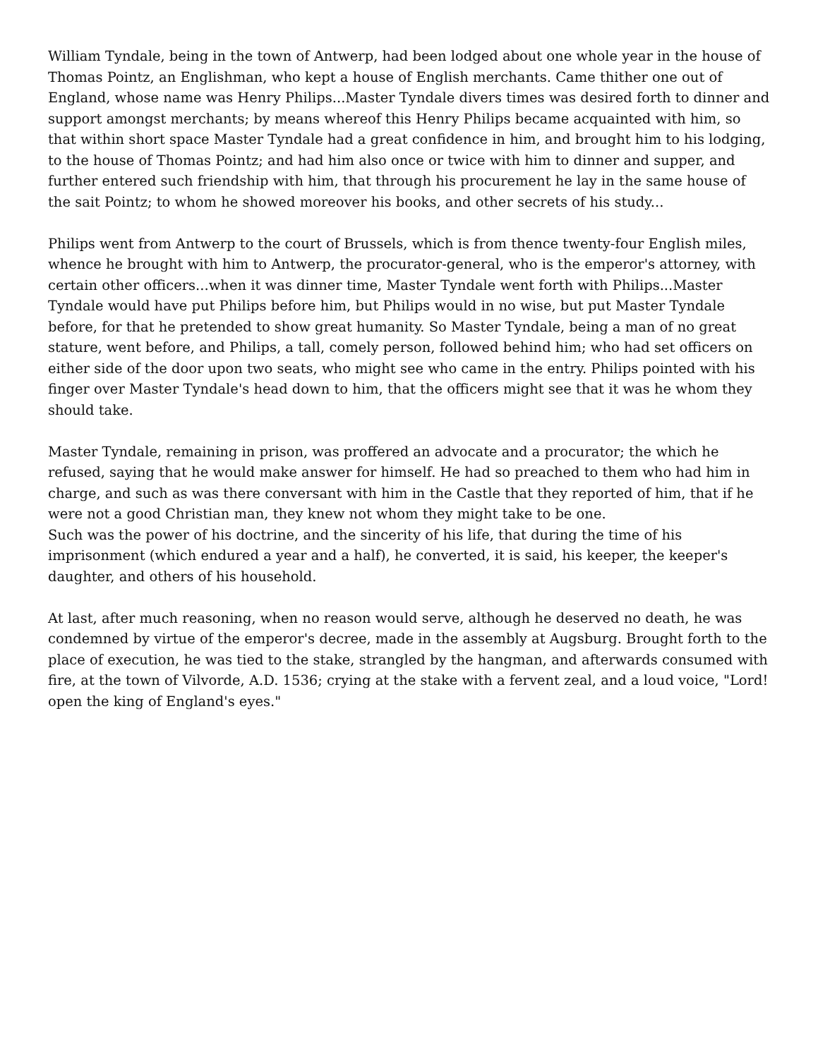William Tyndale, being in the town of Antwerp, had been lodged about one whole year in the house of Thomas Pointz, an Englishman, who kept a house of English merchants. Came thither one out of England, whose name was Henry Philips...Master Tyndale divers times was desired forth to dinner and support amongst merchants; by means whereof this Henry Philips became acquainted with him, so that within short space Master Tyndale had a great confidence in him, and brought him to his lodging, to the house of Thomas Pointz; and had him also once or twice with him to dinner and supper, and further entered such friendship with him, that through his procurement he lay in the same house of the sait Pointz; to whom he showed moreover his books, and other secrets of his study...
Philips went from Antwerp to the court of Brussels, which is from thence twenty-four English miles, whence he brought with him to Antwerp, the procurator-general, who is the emperor's attorney, with certain other officers...when it was dinner time, Master Tyndale went forth with Philips...Master Tyndale would have put Philips before him, but Philips would in no wise, but put Master Tyndale before, for that he pretended to show great humanity. So Master Tyndale, being a man of no great stature, went before, and Philips, a tall, comely person, followed behind him; who had set officers on either side of the door upon two seats, who might see who came in the entry. Philips pointed with his finger over Master Tyndale's head down to him, that the officers might see that it was he whom they should take.
Master Tyndale, remaining in prison, was proffered an advocate and a procurator; the which he refused, saying that he would make answer for himself. He had so preached to them who had him in charge, and such as was there conversant with him in the Castle that they reported of him, that if he were not a good Christian man, they knew not whom they might take to be one.
Such was the power of his doctrine, and the sincerity of his life, that during the time of his imprisonment (which endured a year and a half), he converted, it is said, his keeper, the keeper's daughter, and others of his household.
At last, after much reasoning, when no reason would serve, although he deserved no death, he was condemned by virtue of the emperor's decree, made in the assembly at Augsburg. Brought forth to the place of execution, he was tied to the stake, strangled by the hangman, and afterwards consumed with fire, at the town of Vilvorde, A.D. 1536; crying at the stake with a fervent zeal, and a loud voice, "Lord! open the king of England's eyes."